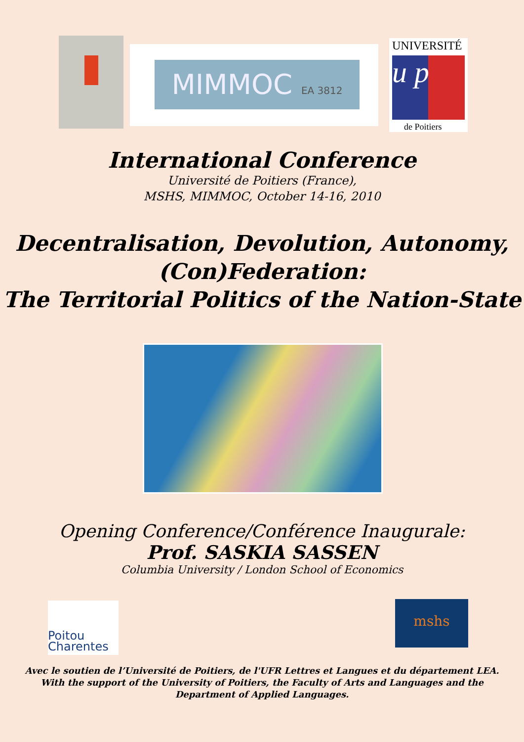MIMMOC EA 3812
UNIVERSITÉ
u p
de Poitiers
International Conference
Université de Poitiers (France),
MSHS, MIMMOC, October 14-16, 2010
Decentralisation, Devolution, Autonomy,
(Con)Federation:
The Territorial Politics of the Nation-State
Opening Conference/Conférence Inaugurale:
Prof. SASKIA SASSEN
Columbia University / London School of Economics
Poitou
Charentes
mshs
Avec le soutien de l’Université de Poitiers, de l'UFR Lettres et Langues et du département LEA.
With the support of the University of Poitiers, the Faculty of Arts and Languages and the
Department of Applied Languages.